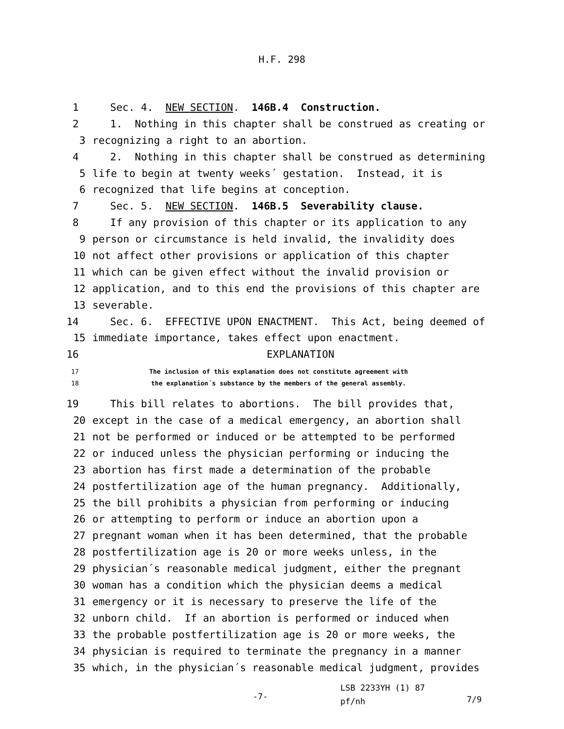H.F. 298
1 Sec. 4. NEW SECTION. 146B.4 Construction.
2 1. Nothing in this chapter shall be construed as creating or
3 recognizing a right to an abortion.
4 2. Nothing in this chapter shall be construed as determining
5 life to begin at twenty weeks´ gestation. Instead, it is
6 recognized that life begins at conception.
7 Sec. 5. NEW SECTION. 146B.5 Severability clause.
8 If any provision of this chapter or its application to any
9 person or circumstance is held invalid, the invalidity does
10 not affect other provisions or application of this chapter
11 which can be given effect without the invalid provision or
12 application, and to this end the provisions of this chapter are
13 severable.
14 Sec. 6. EFFECTIVE UPON ENACTMENT. This Act, being deemed of
15 immediate importance, takes effect upon enactment.
16 EXPLANATION
17 The inclusion of this explanation does not constitute agreement with
18 the explanation´s substance by the members of the general assembly.
19 This bill relates to abortions. The bill provides that,
20 except in the case of a medical emergency, an abortion shall
21 not be performed or induced or be attempted to be performed
22 or induced unless the physician performing or inducing the
23 abortion has first made a determination of the probable
24 postfertilization age of the human pregnancy. Additionally,
25 the bill prohibits a physician from performing or inducing
26 or attempting to perform or induce an abortion upon a
27 pregnant woman when it has been determined, that the probable
28 postfertilization age is 20 or more weeks unless, in the
29 physician´s reasonable medical judgment, either the pregnant
30 woman has a condition which the physician deems a medical
31 emergency or it is necessary to preserve the life of the
32 unborn child. If an abortion is performed or induced when
33 the probable postfertilization age is 20 or more weeks, the
34 physician is required to terminate the pregnancy in a manner
35 which, in the physician´s reasonable medical judgment, provides
-7-
LSB 2233YH (1) 87
pf/nh
7/9